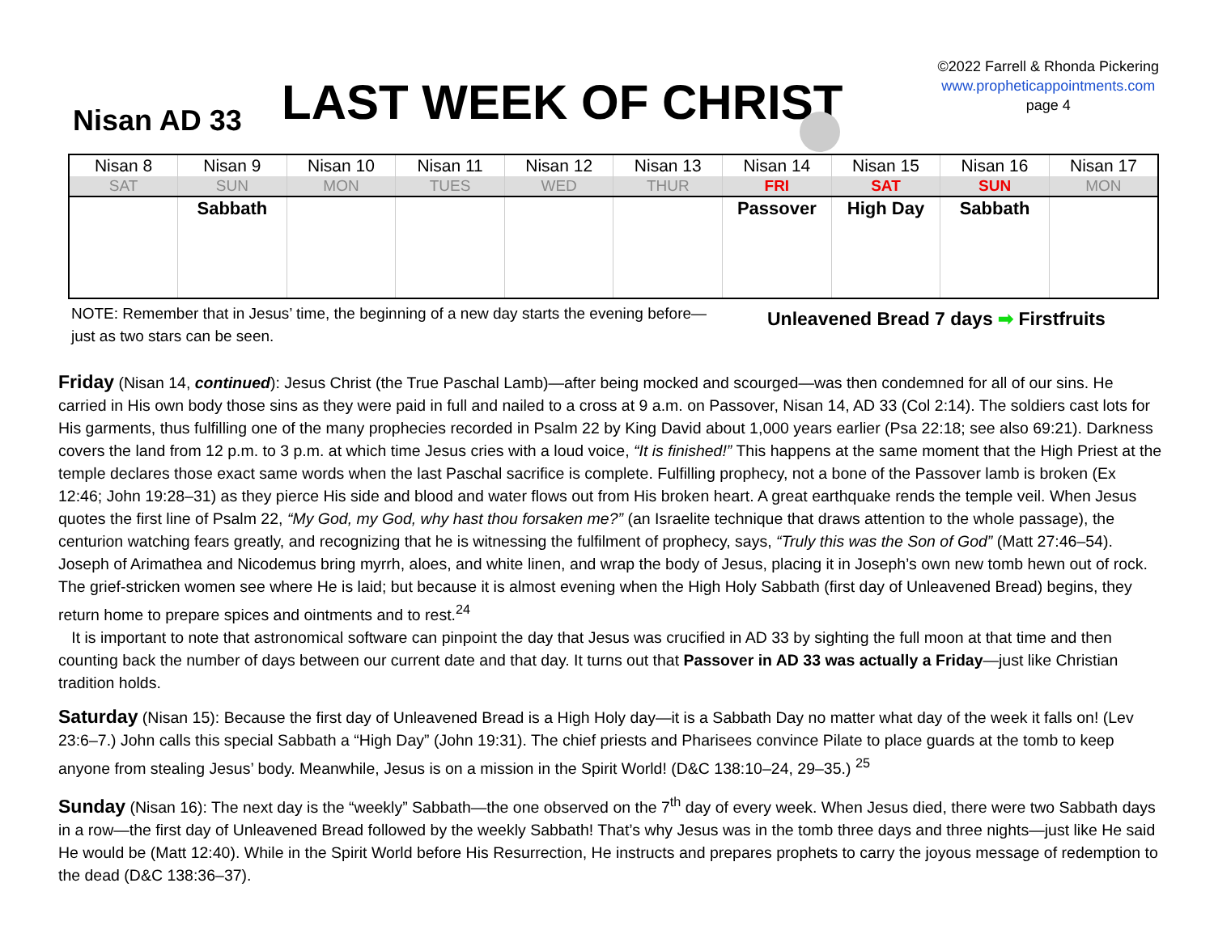Nisan AD 33 LAST WEEK OF CHRIST
©2022 Farrell & Rhonda Pickering
www.propheticappointments.com
page 4
| Nisan 8 | Nisan 9 | Nisan 10 | Nisan 11 | Nisan 12 | Nisan 13 | Nisan 14 | Nisan 15 | Nisan 16 | Nisan 17 |
| SAT | SUN | MON | TUES | WED | THUR | FRI | SAT | SUN | MON |
| | Sabbath | | | | | Passover | High Day | Sabbath | |
NOTE: Remember that in Jesus’ time, the beginning of a new day starts the evening before—just as two stars can be seen.
Unleavened Bread 7 days ➡ Firstfruits
Friday (Nisan 14, continued): Jesus Christ (the True Paschal Lamb)—after being mocked and scourged—was then condemned for all of our sins. He carried in His own body those sins as they were paid in full and nailed to a cross at 9 a.m. on Passover, Nisan 14, AD 33 (Col 2:14). The soldiers cast lots for His garments, thus fulfilling one of the many prophecies recorded in Psalm 22 by King David about 1,000 years earlier (Psa 22:18; see also 69:21). Darkness covers the land from 12 p.m. to 3 p.m. at which time Jesus cries with a loud voice, “It is finished!” This happens at the same moment that the High Priest at the temple declares those exact same words when the last Paschal sacrifice is complete. Fulfilling prophecy, not a bone of the Passover lamb is broken (Ex 12:46; John 19:28–31) as they pierce His side and blood and water flows out from His broken heart. A great earthquake rends the temple veil. When Jesus quotes the first line of Psalm 22, “My God, my God, why hast thou forsaken me?” (an Israelite technique that draws attention to the whole passage), the centurion watching fears greatly, and recognizing that he is witnessing the fulfilment of prophecy, says, “Truly this was the Son of God” (Matt 27:46–54). Joseph of Arimathea and Nicodemus bring myrrh, aloes, and white linen, and wrap the body of Jesus, placing it in Joseph’s own new tomb hewn out of rock. The grief-stricken women see where He is laid; but because it is almost evening when the High Holy Sabbath (first day of Unleavened Bread) begins, they return home to prepare spices and ointments and to rest.<sup>24</sup>
It is important to note that astronomical software can pinpoint the day that Jesus was crucified in AD 33 by sighting the full moon at that time and then counting back the number of days between our current date and that day. It turns out that Passover in AD 33 was actually a Friday—just like Christian tradition holds.
Saturday (Nisan 15): Because the first day of Unleavened Bread is a High Holy day—it is a Sabbath Day no matter what day of the week it falls on! (Lev 23:6–7.) John calls this special Sabbath a “High Day” (John 19:31). The chief priests and Pharisees convince Pilate to place guards at the tomb to keep anyone from stealing Jesus’ body. Meanwhile, Jesus is on a mission in the Spirit World! (D&C 138:10–24, 29–35.) <sup>25</sup>
Sunday (Nisan 16): The next day is the “weekly” Sabbath—the one observed on the 7<sup>th</sup> day of every week. When Jesus died, there were two Sabbath days in a row—the first day of Unleavened Bread followed by the weekly Sabbath! That’s why Jesus was in the tomb three days and three nights—just like He said He would be (Matt 12:40). While in the Spirit World before His Resurrection, He instructs and prepares prophets to carry the joyous message of redemption to the dead (D&C 138:36–37).